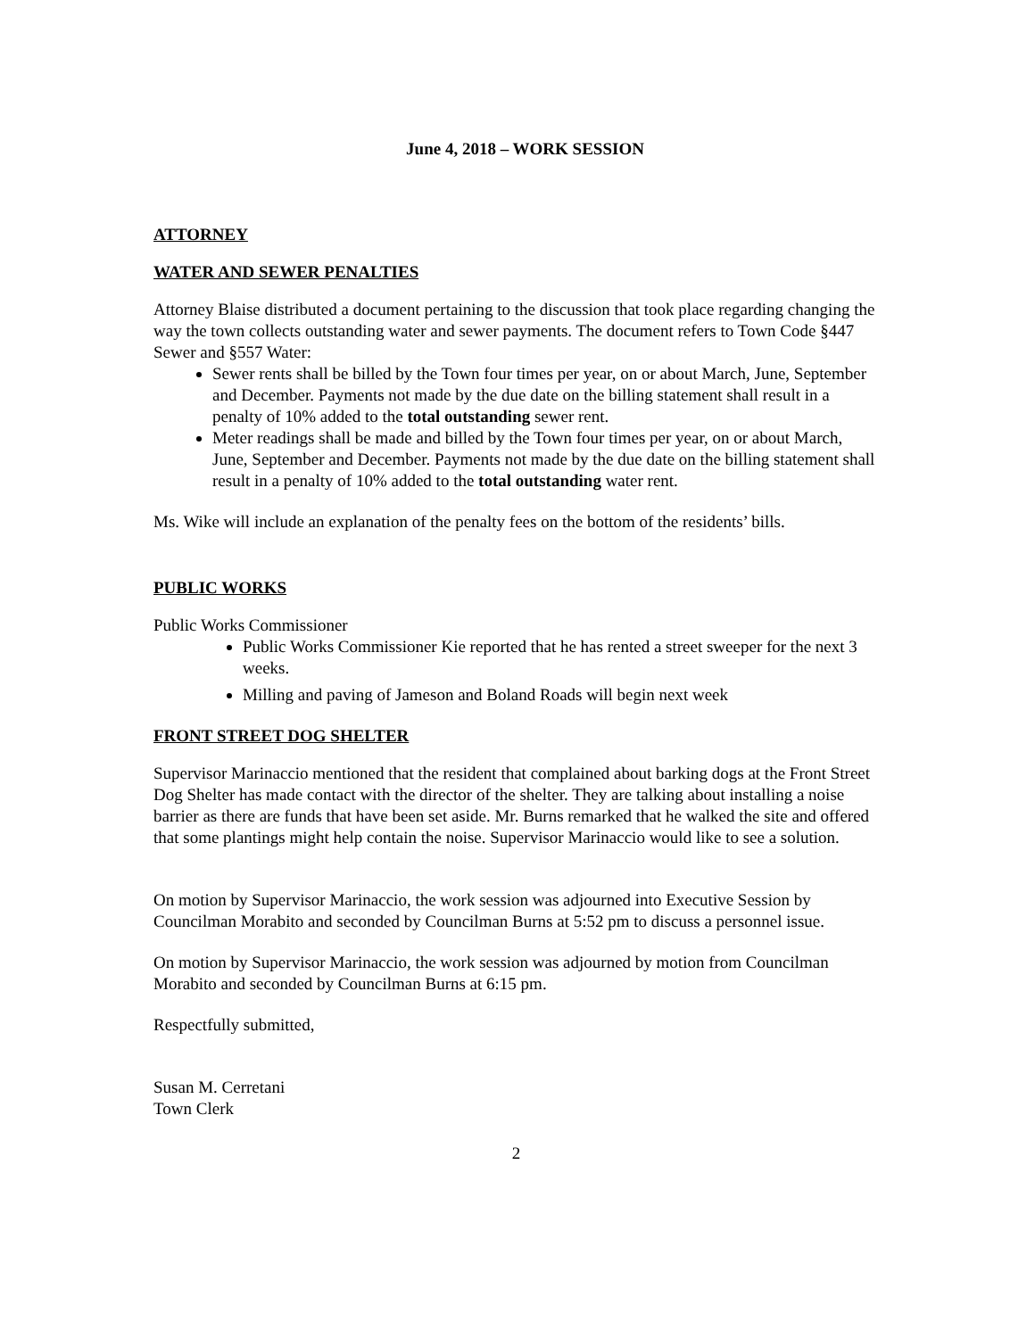June 4, 2018 – WORK SESSION
ATTORNEY
WATER AND SEWER PENALTIES
Attorney Blaise distributed a document pertaining to the discussion that took place regarding changing the way the town collects outstanding water and sewer payments. The document refers to Town Code §447 Sewer and §557 Water:
Sewer rents shall be billed by the Town four times per year, on or about March, June, September and December. Payments not made by the due date on the billing statement shall result in a penalty of 10% added to the total outstanding sewer rent.
Meter readings shall be made and billed by the Town four times per year, on or about March, June, September and December. Payments not made by the due date on the billing statement shall result in a penalty of 10% added to the total outstanding water rent.
Ms. Wike will include an explanation of the penalty fees on the bottom of the residents’ bills.
PUBLIC WORKS
Public Works Commissioner
Public Works Commissioner Kie reported that he has rented a street sweeper for the next 3 weeks.
Milling and paving of Jameson and Boland Roads will begin next week
FRONT STREET DOG SHELTER
Supervisor Marinaccio mentioned that the resident that complained about barking dogs at the Front Street Dog Shelter has made contact with the director of the shelter. They are talking about installing a noise barrier as there are funds that have been set aside. Mr. Burns remarked that he walked the site and offered that some plantings might help contain the noise. Supervisor Marinaccio would like to see a solution.
On motion by Supervisor Marinaccio, the work session was adjourned into Executive Session by Councilman Morabito and seconded by Councilman Burns at 5:52 pm to discuss a personnel issue.
On motion by Supervisor Marinaccio, the work session was adjourned by motion from Councilman Morabito and seconded by Councilman Burns at 6:15 pm.
Respectfully submitted,
Susan M. Cerretani
Town Clerk
2